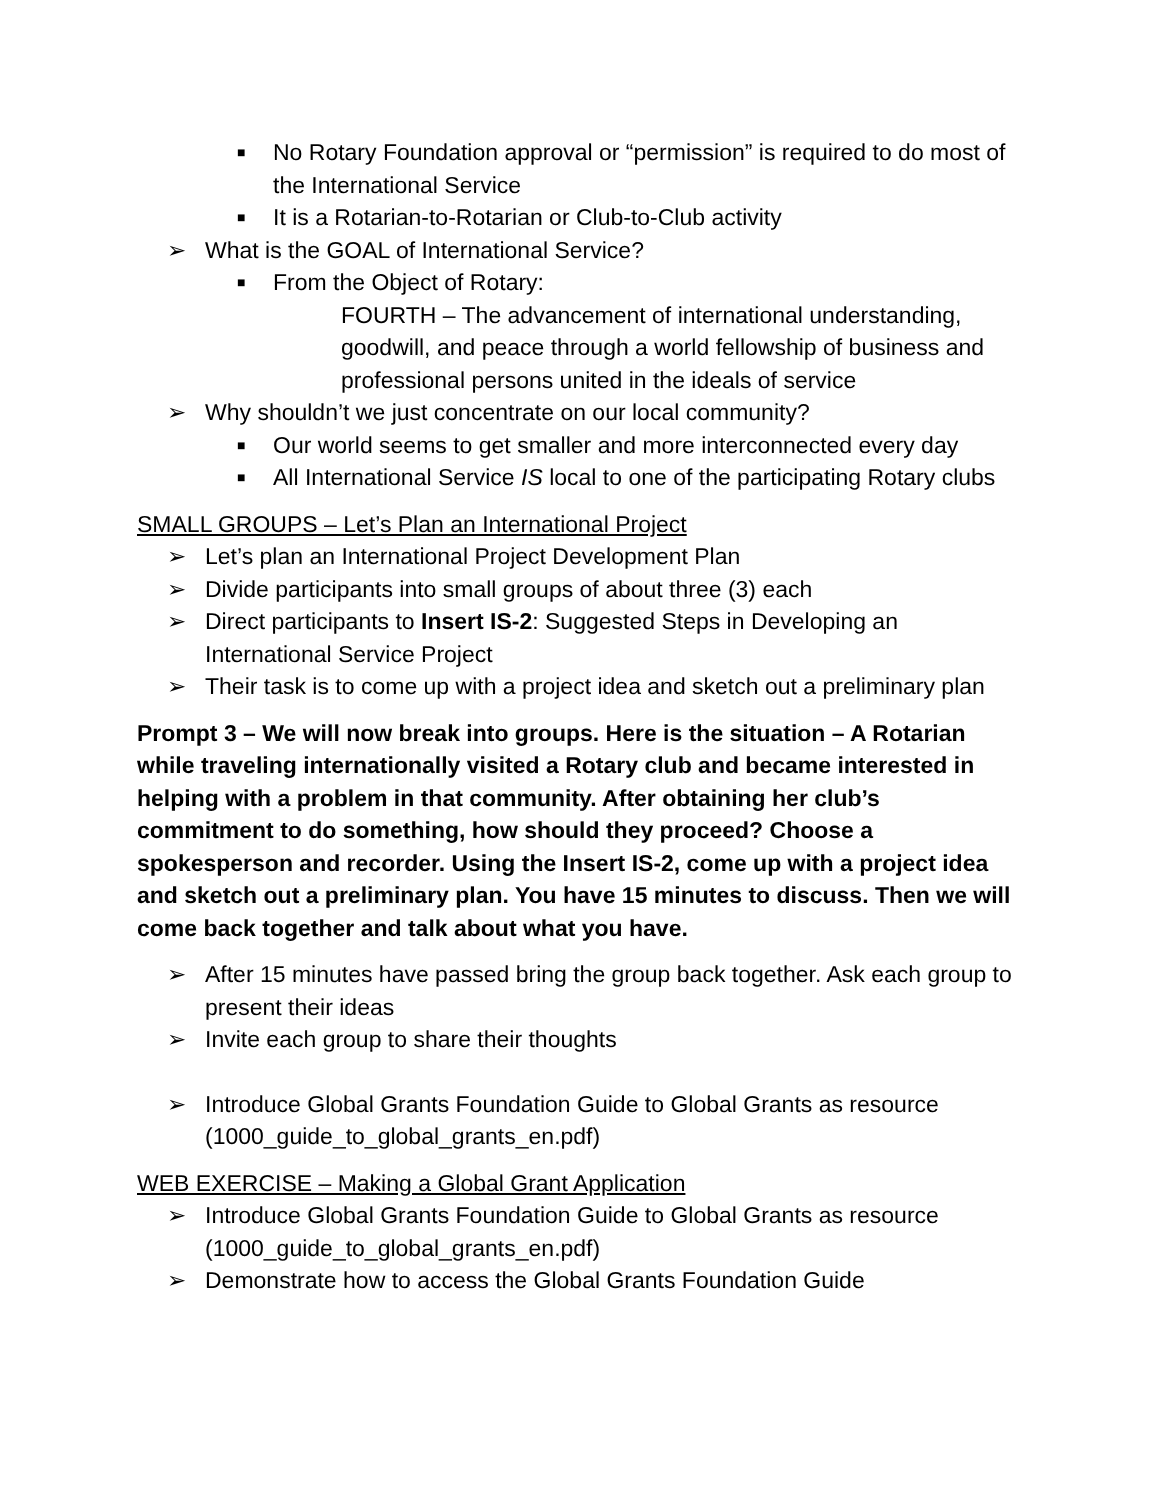■ No Rotary Foundation approval or “permission” is required to do most of the International Service
■ It is a Rotarian-to-Rotarian or Club-to-Club activity
➢ What is the GOAL of International Service?
■ From the Object of Rotary:
FOURTH – The advancement of international understanding, goodwill, and peace through a world fellowship of business and professional persons united in the ideals of service
➢ Why shouldn’t we just concentrate on our local community?
■ Our world seems to get smaller and more interconnected every day
■ All International Service IS local to one of the participating Rotary clubs
SMALL GROUPS – Let’s Plan an International Project
➢ Let’s plan an International Project Development Plan
➢ Divide participants into small groups of about three (3) each
➢ Direct participants to Insert IS-2: Suggested Steps in Developing an International Service Project
➢ Their task is to come up with a project idea and sketch out a preliminary plan
Prompt 3 – We will now break into groups. Here is the situation – A Rotarian while traveling internationally visited a Rotary club and became interested in helping with a problem in that community. After obtaining her club’s commitment to do something, how should they proceed? Choose a spokesperson and recorder. Using the Insert IS-2, come up with a project idea and sketch out a preliminary plan. You have 15 minutes to discuss. Then we will come back together and talk about what you have.
➢ After 15 minutes have passed bring the group back together. Ask each group to present their ideas
➢ Invite each group to share their thoughts
➢ Introduce Global Grants Foundation Guide to Global Grants as resource (1000_guide_to_global_grants_en.pdf)
WEB EXERCISE – Making a Global Grant Application
➢ Introduce Global Grants Foundation Guide to Global Grants as resource (1000_guide_to_global_grants_en.pdf)
➢ Demonstrate how to access the Global Grants Foundation Guide